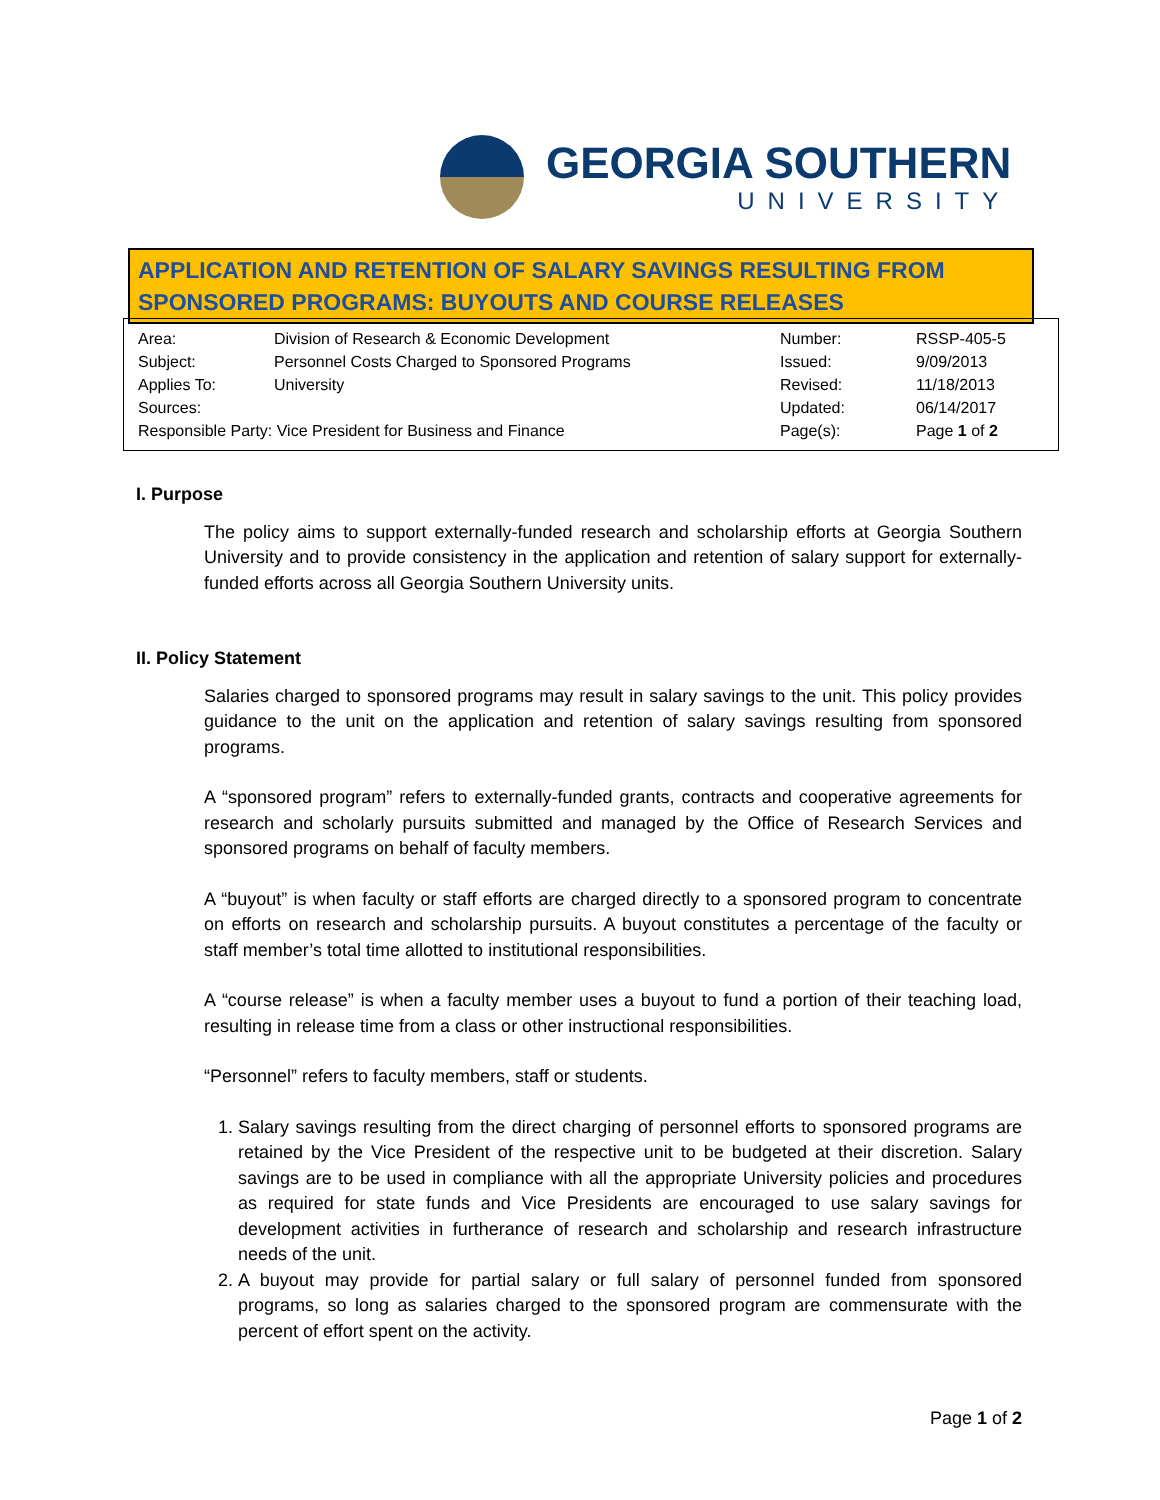GEORGIA SOUTHERN
UNIVERSITY
APPLICATION AND RETENTION OF SALARY SAVINGS RESULTING FROM SPONSORED PROGRAMS: BUYOUTS AND COURSE RELEASES
| Area: | Division of Research & Economic Development | Number: | RSSP-405-5 |
| Subject: | Personnel Costs Charged to Sponsored Programs | Issued: | 9/09/2013 |
| Applies To: | University | Revised: | 11/18/2013 |
| Sources: | | Updated: | 06/14/2017 |
| Responsible Party: Vice President for Business and Finance | | Page(s): | Page 1 of 2 |
I. Purpose
The policy aims to support externally-funded research and scholarship efforts at Georgia Southern University and to provide consistency in the application and retention of salary support for externally-funded efforts across all Georgia Southern University units.
II. Policy Statement
Salaries charged to sponsored programs may result in salary savings to the unit. This policy provides guidance to the unit on the application and retention of salary savings resulting from sponsored programs.
A “sponsored program” refers to externally-funded grants, contracts and cooperative agreements for research and scholarly pursuits submitted and managed by the Office of Research Services and sponsored programs on behalf of faculty members.
A “buyout” is when faculty or staff efforts are charged directly to a sponsored program to concentrate on efforts on research and scholarship pursuits. A buyout constitutes a percentage of the faculty or staff member’s total time allotted to institutional responsibilities.
A “course release” is when a faculty member uses a buyout to fund a portion of their teaching load, resulting in release time from a class or other instructional responsibilities.
“Personnel” refers to faculty members, staff or students.
1. Salary savings resulting from the direct charging of personnel efforts to sponsored programs are retained by the Vice President of the respective unit to be budgeted at their discretion. Salary savings are to be used in compliance with all the appropriate University policies and procedures as required for state funds and Vice Presidents are encouraged to use salary savings for development activities in furtherance of research and scholarship and research infrastructure needs of the unit.
2. A buyout may provide for partial salary or full salary of personnel funded from sponsored programs, so long as salaries charged to the sponsored program are commensurate with the percent of effort spent on the activity.
Page 1 of 2